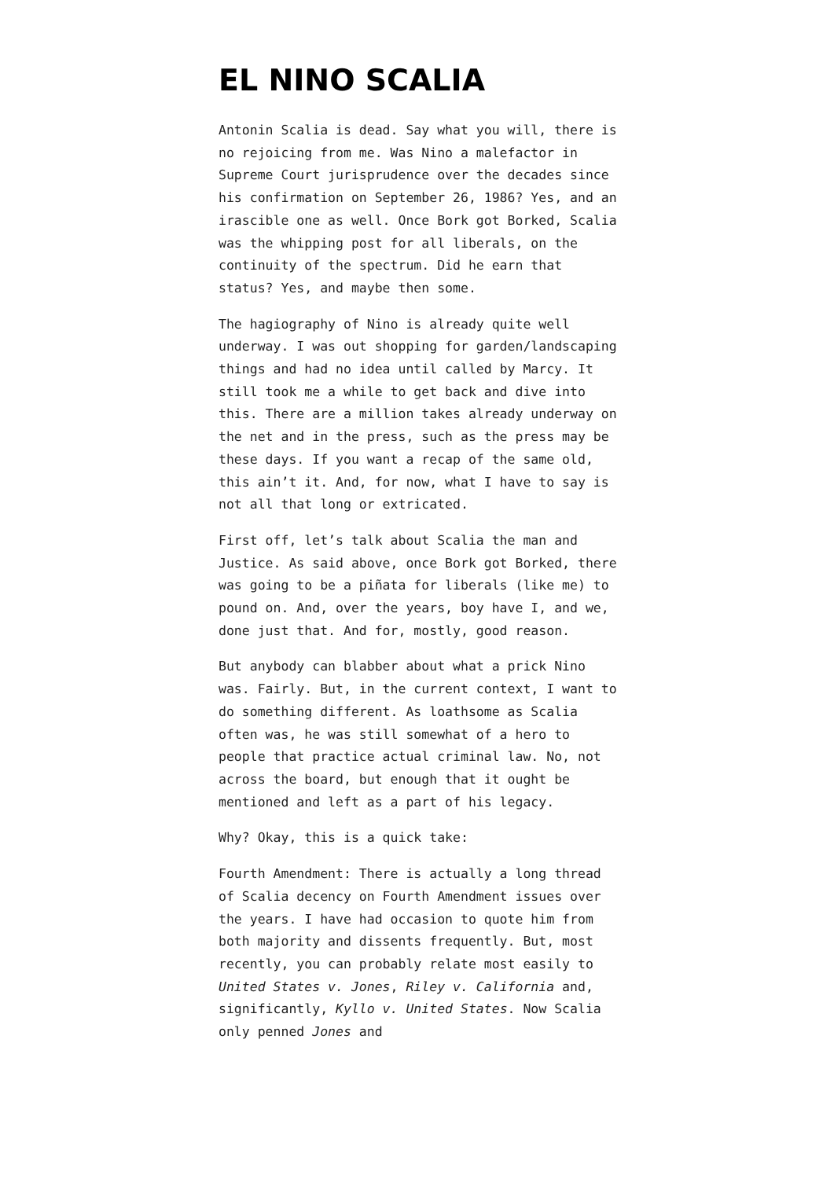EL NINO SCALIA
Antonin Scalia is dead. Say what you will, there is no rejoicing from me. Was Nino a malefactor in Supreme Court jurisprudence over the decades since his confirmation on September 26, 1986? Yes, and an irascible one as well. Once Bork got Borked, Scalia was the whipping post for all liberals, on the continuity of the spectrum. Did he earn that status? Yes, and maybe then some.
The hagiography of Nino is already quite well underway. I was out shopping for garden/landscaping things and had no idea until called by Marcy. It still took me a while to get back and dive into this. There are a million takes already underway on the net and in the press, such as the press may be these days. If you want a recap of the same old, this ain’t it. And, for now, what I have to say is not all that long or extricated.
First off, let’s talk about Scalia the man and Justice. As said above, once Bork got Borked, there was going to be a piñata for liberals (like me) to pound on. And, over the years, boy have I, and we, done just that. And for, mostly, good reason.
But anybody can blabber about what a prick Nino was. Fairly. But, in the current context, I want to do something different. As loathsome as Scalia often was, he was still somewhat of a hero to people that practice actual criminal law. No, not across the board, but enough that it ought be mentioned and left as a part of his legacy.
Why? Okay, this is a quick take:
Fourth Amendment: There is actually a long thread of Scalia decency on Fourth Amendment issues over the years. I have had occasion to quote him from both majority and dissents frequently. But, most recently, you can probably relate most easily to United States v. Jones, Riley v. California and, significantly, Kyllo v. United States. Now Scalia only penned Jones and